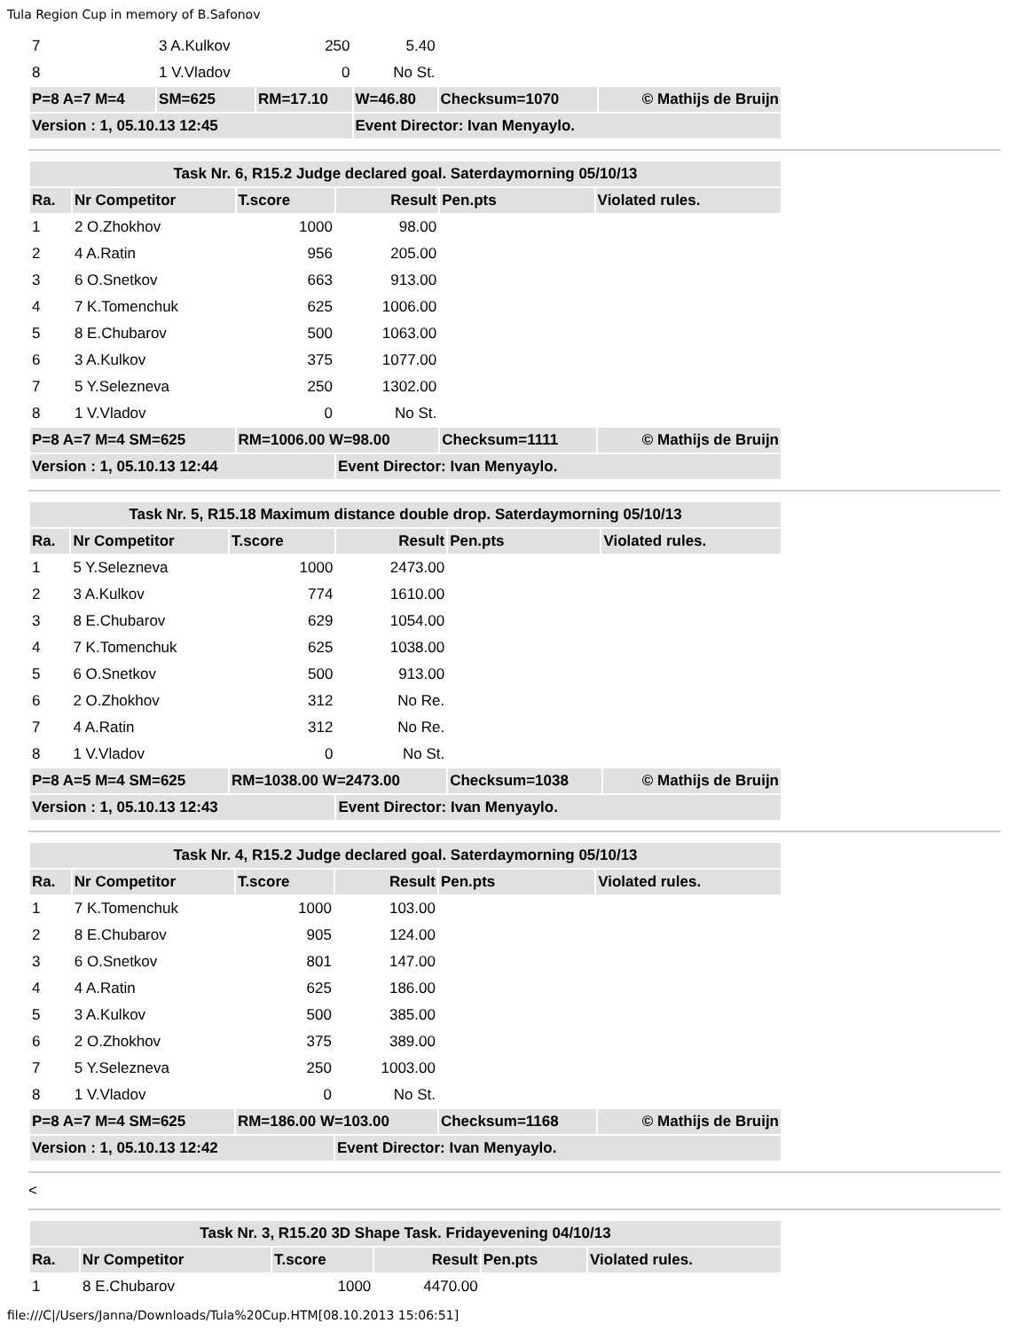Tula Region Cup in memory of B.Safonov
| 7 | 3 A.Kulkov | 250 | 5.40 | | | |
| 8 | 1 V.Vladov | 0 | No St. | | | |
| P=8 A=7 M=4 | SM=625 | RM=17.10 | W=46.80 | Checksum=1070 | © Mathijs de Bruijn | |
| Version : 1, 05.10.13 12:45 | | | Event Director: Ivan Menyaylo. | | | |
| Task Nr. 6, R15.2 Judge declared goal. Saterdaymorning 05/10/13 | | | | | | |
| --- | --- | --- | --- | --- | --- | --- |
| Ra. | Nr Competitor | T.score | Result | Pen.pts | Violated rules. | |
| 1 | 2 O.Zhokhov | 1000 | 98.00 | | | |
| 2 | 4 A.Ratin | 956 | 205.00 | | | |
| 3 | 6 O.Snetkov | 663 | 913.00 | | | |
| 4 | 7 K.Tomenchuk | 625 | 1006.00 | | | |
| 5 | 8 E.Chubarov | 500 | 1063.00 | | | |
| 6 | 3 A.Kulkov | 375 | 1077.00 | | | |
| 7 | 5 Y.Selezneva | 250 | 1302.00 | | | |
| 8 | 1 V.Vladov | 0 | No St. | | | |
| P=8 A=7 M=4 SM=625 | | RM=1006.00 W=98.00 | | Checksum=1111 | | © Mathijs de Bruijn |
| Version : 1, 05.10.13 12:44 | | | Event Director: Ivan Menyaylo. | | | |
| Task Nr. 5, R15.18 Maximum distance double drop. Saterdaymorning 05/10/13 | | | | | | |
| --- | --- | --- | --- | --- | --- | --- |
| Ra. | Nr Competitor | T.score | Result | Pen.pts | Violated rules. | |
| 1 | 5 Y.Selezneva | 1000 | 2473.00 | | | |
| 2 | 3 A.Kulkov | 774 | 1610.00 | | | |
| 3 | 8 E.Chubarov | 629 | 1054.00 | | | |
| 4 | 7 K.Tomenchuk | 625 | 1038.00 | | | |
| 5 | 6 O.Snetkov | 500 | 913.00 | | | |
| 6 | 2 O.Zhokhov | 312 | No Re. | | | |
| 7 | 4 A.Ratin | 312 | No Re. | | | |
| 8 | 1 V.Vladov | 0 | No St. | | | |
| P=8 A=5 M=4 SM=625 | | RM=1038.00 W=2473.00 | | Checksum=1038 | | © Mathijs de Bruijn |
| Version : 1, 05.10.13 12:43 | | | Event Director: Ivan Menyaylo. | | | |
| Task Nr. 4, R15.2 Judge declared goal. Saterdaymorning 05/10/13 | | | | | | |
| --- | --- | --- | --- | --- | --- | --- |
| Ra. | Nr Competitor | T.score | Result | Pen.pts | Violated rules. | |
| 1 | 7 K.Tomenchuk | 1000 | 103.00 | | | |
| 2 | 8 E.Chubarov | 905 | 124.00 | | | |
| 3 | 6 O.Snetkov | 801 | 147.00 | | | |
| 4 | 4 A.Ratin | 625 | 186.00 | | | |
| 5 | 3 A.Kulkov | 500 | 385.00 | | | |
| 6 | 2 O.Zhokhov | 375 | 389.00 | | | |
| 7 | 5 Y.Selezneva | 250 | 1003.00 | | | |
| 8 | 1 V.Vladov | 0 | No St. | | | |
| P=8 A=7 M=4 SM=625 | | RM=186.00 W=103.00 | | Checksum=1168 | | © Mathijs de Bruijn |
| Version : 1, 05.10.13 12:42 | | | Event Director: Ivan Menyaylo. | | | |
<
| Task Nr. 3, R15.20 3D Shape Task. Fridayevening 04/10/13 | | | | | |
| --- | --- | --- | --- | --- | --- |
| Ra. | Nr Competitor | T.score | Result | Pen.pts | Violated rules. |
| 1 | 8 E.Chubarov | 1000 | 4470.00 | | |
file:///C|/Users/Janna/Downloads/Tula%20Cup.HTM[08.10.2013 15:06:51]